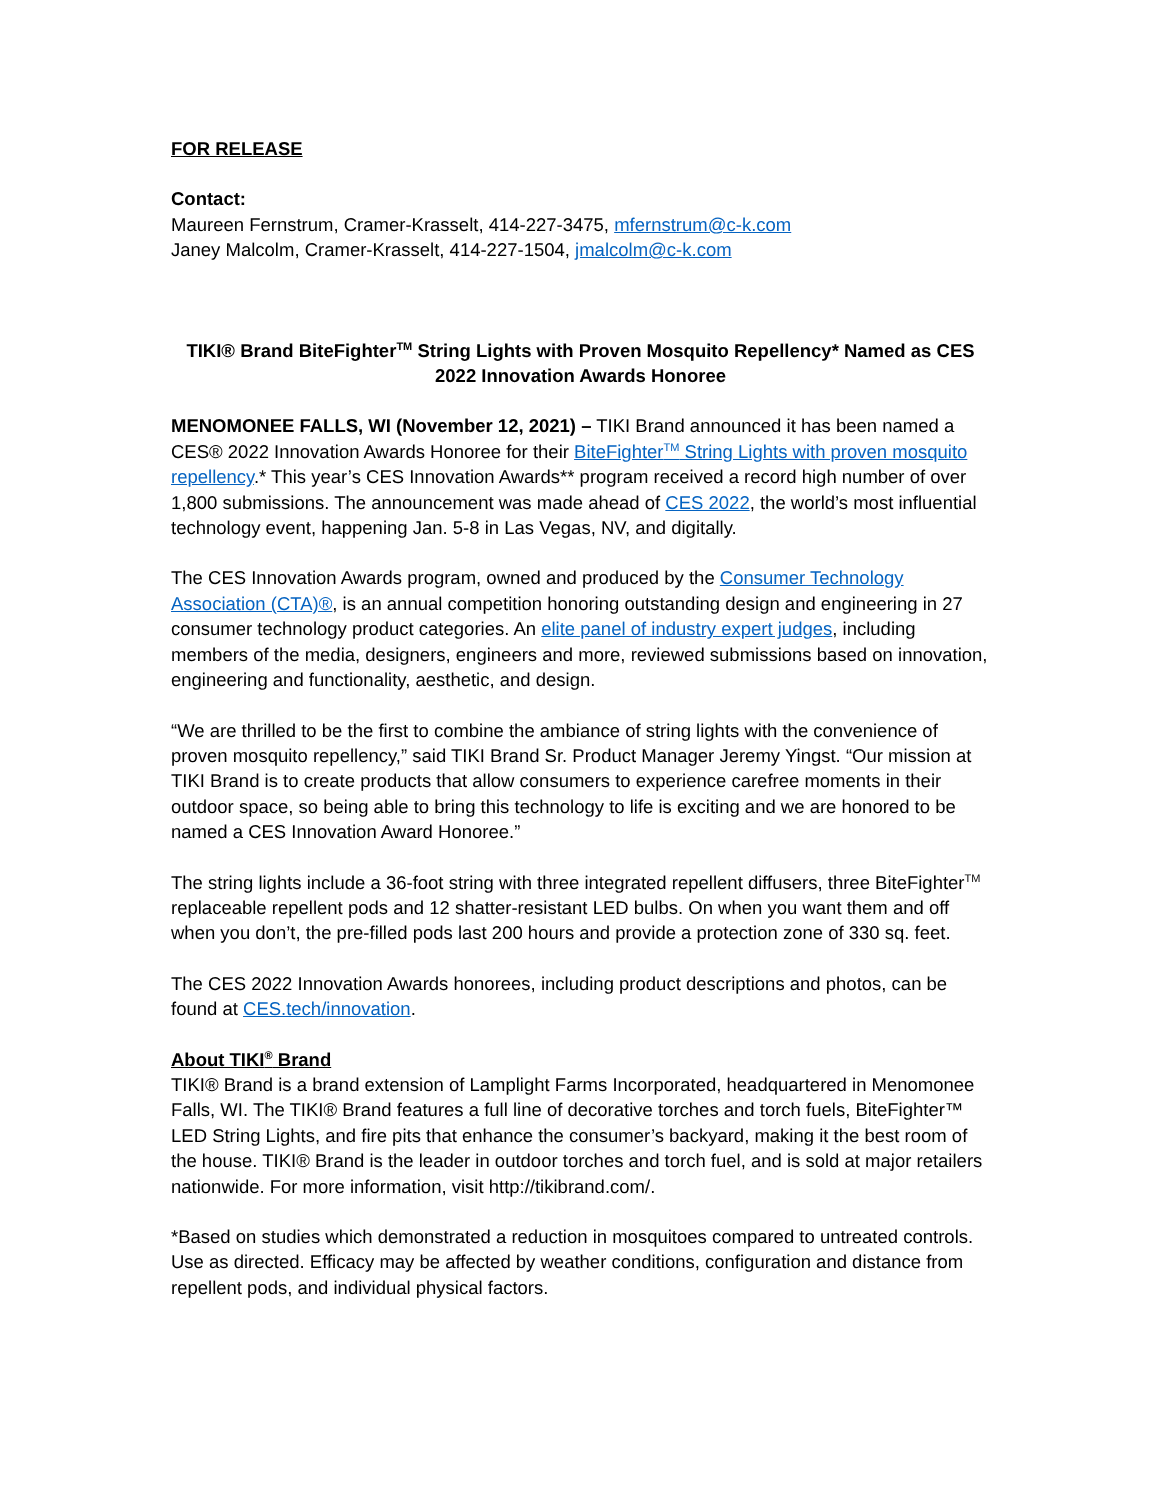FOR RELEASE
Contact:
Maureen Fernstrum, Cramer-Krasselt, 414-227-3475, mfernstrum@c-k.com
Janey Malcolm, Cramer-Krasselt, 414-227-1504, jmalcolm@c-k.com
TIKI® Brand BiteFighter<sup>TM</sup> String Lights with Proven Mosquito Repellency* Named as CES 2022 Innovation Awards Honoree
MENOMONEE FALLS, WI (November 12, 2021) – TIKI Brand announced it has been named a CES® 2022 Innovation Awards Honoree for their BiteFighter<sup>TM</sup> String Lights with proven mosquito repellency.* This year’s CES Innovation Awards** program received a record high number of over 1,800 submissions. The announcement was made ahead of CES 2022, the world’s most influential technology event, happening Jan. 5-8 in Las Vegas, NV, and digitally.
The CES Innovation Awards program, owned and produced by the Consumer Technology Association (CTA)®, is an annual competition honoring outstanding design and engineering in 27 consumer technology product categories. An elite panel of industry expert judges, including members of the media, designers, engineers and more, reviewed submissions based on innovation, engineering and functionality, aesthetic, and design.
“We are thrilled to be the first to combine the ambiance of string lights with the convenience of proven mosquito repellency,” said TIKI Brand Sr. Product Manager Jeremy Yingst. “Our mission at TIKI Brand is to create products that allow consumers to experience carefree moments in their outdoor space, so being able to bring this technology to life is exciting and we are honored to be named a CES Innovation Award Honoree.”
The string lights include a 36-foot string with three integrated repellent diffusers, three BiteFighter<sup>TM</sup> replaceable repellent pods and 12 shatter-resistant LED bulbs. On when you want them and off when you don’t, the pre-filled pods last 200 hours and provide a protection zone of 330 sq. feet.
The CES 2022 Innovation Awards honorees, including product descriptions and photos, can be found at CES.tech/innovation.
About TIKI<sup>®</sup> Brand
TIKI® Brand is a brand extension of Lamplight Farms Incorporated, headquartered in Menomonee Falls, WI. The TIKI® Brand features a full line of decorative torches and torch fuels, BiteFighter™ LED String Lights, and fire pits that enhance the consumer’s backyard, making it the best room of the house. TIKI® Brand is the leader in outdoor torches and torch fuel, and is sold at major retailers nationwide. For more information, visit http://tikibrand.com/.
*Based on studies which demonstrated a reduction in mosquitoes compared to untreated controls. Use as directed. Efficacy may be affected by weather conditions, configuration and distance from repellent pods, and individual physical factors.